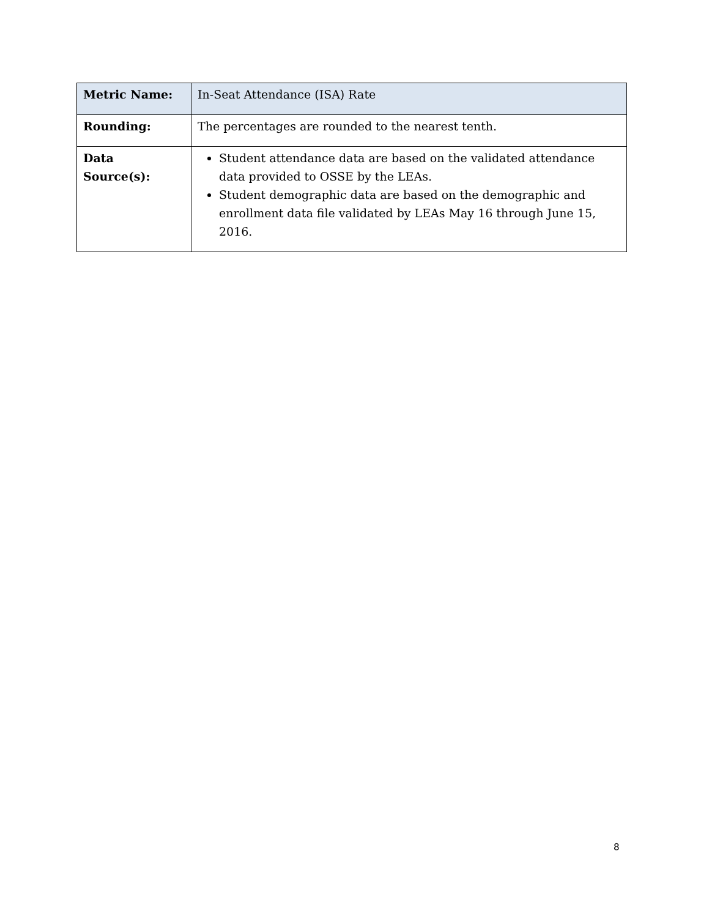| Metric Name: | In-Seat Attendance (ISA) Rate |
| Rounding: | The percentages are rounded to the nearest tenth. |
| Data Source(s): | Student attendance data are based on the validated attendance data provided to OSSE by the LEAs. Student demographic data are based on the demographic and enrollment data file validated by LEAs May 16 through June 15, 2016. |
8